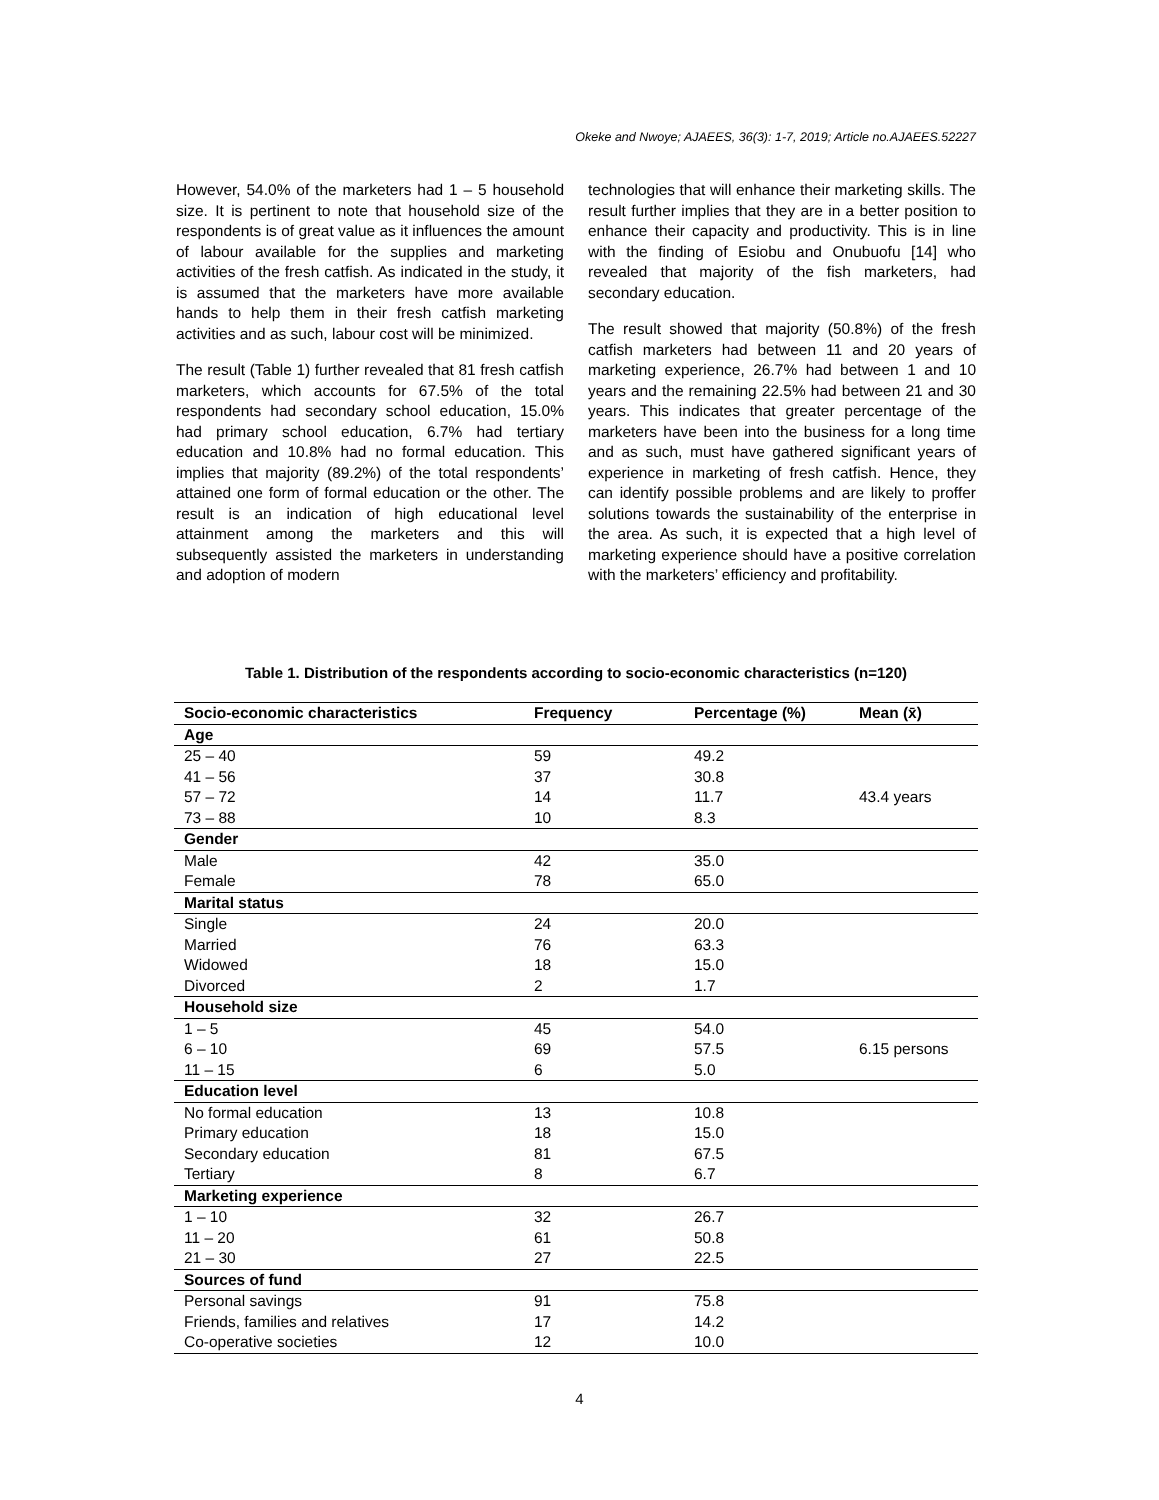Okeke and Nwoye; AJAEES, 36(3): 1-7, 2019; Article no.AJAEES.52227
However, 54.0% of the marketers had 1 – 5 household size. It is pertinent to note that household size of the respondents is of great value as it influences the amount of labour available for the supplies and marketing activities of the fresh catfish. As indicated in the study, it is assumed that the marketers have more available hands to help them in their fresh catfish marketing activities and as such, labour cost will be minimized.
The result (Table 1) further revealed that 81 fresh catfish marketers, which accounts for 67.5% of the total respondents had secondary school education, 15.0% had primary school education, 6.7% had tertiary education and 10.8% had no formal education. This implies that majority (89.2%) of the total respondents’ attained one form of formal education or the other. The result is an indication of high educational level attainment among the marketers and this will subsequently assisted the marketers in understanding and adoption of modern
technologies that will enhance their marketing skills. The result further implies that they are in a better position to enhance their capacity and productivity. This is in line with the finding of Esiobu and Onubuofu [14] who revealed that majority of the fish marketers, had secondary education.
The result showed that majority (50.8%) of the fresh catfish marketers had between 11 and 20 years of marketing experience, 26.7% had between 1 and 10 years and the remaining 22.5% had between 21 and 30 years. This indicates that greater percentage of the marketers have been into the business for a long time and as such, must have gathered significant years of experience in marketing of fresh catfish. Hence, they can identify possible problems and are likely to proffer solutions towards the sustainability of the enterprise in the area. As such, it is expected that a high level of marketing experience should have a positive correlation with the marketers’ efficiency and profitability.
Table 1. Distribution of the respondents according to socio-economic characteristics (n=120)
| Socio-economic characteristics | Frequency | Percentage (%) | Mean (x̄) |
| --- | --- | --- | --- |
| Age | | | |
| 25 – 40 | 59 | 49.2 | |
| 41 – 56 | 37 | 30.8 | |
| 57 – 72 | 14 | 11.7 | 43.4 years |
| 73 – 88 | 10 | 8.3 | |
| Gender | | | |
| Male | 42 | 35.0 | |
| Female | 78 | 65.0 | |
| Marital status | | | |
| Single | 24 | 20.0 | |
| Married | 76 | 63.3 | |
| Widowed | 18 | 15.0 | |
| Divorced | 2 | 1.7 | |
| Household size | | | |
| 1 – 5 | 45 | 54.0 | |
| 6 – 10 | 69 | 57.5 | 6.15 persons |
| 11 – 15 | 6 | 5.0 | |
| Education level | | | |
| No formal education | 13 | 10.8 | |
| Primary education | 18 | 15.0 | |
| Secondary education | 81 | 67.5 | |
| Tertiary | 8 | 6.7 | |
| Marketing experience | | | |
| 1 – 10 | 32 | 26.7 | |
| 11 – 20 | 61 | 50.8 | |
| 21 – 30 | 27 | 22.5 | |
| Sources of fund | | | |
| Personal savings | 91 | 75.8 | |
| Friends, families and relatives | 17 | 14.2 | |
| Co-operative societies | 12 | 10.0 | |
4